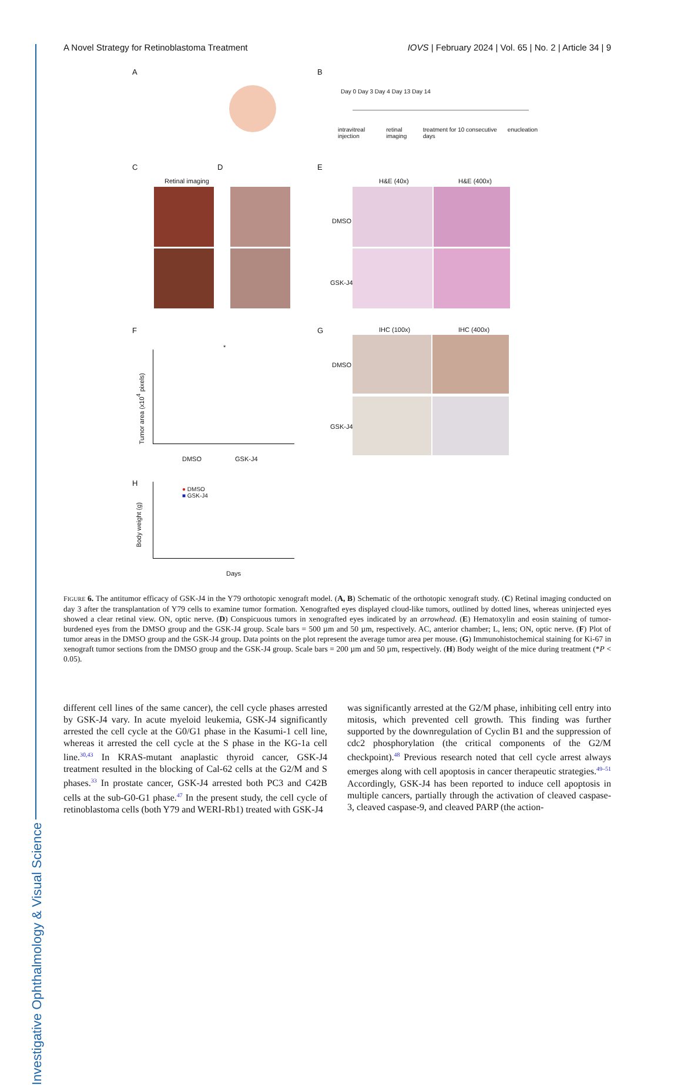Investigative Ophthalmology & Visual Science
A Novel Strategy for Retinoblastoma Treatment IOVS | February 2024 | Vol. 65 | No. 2 | Article 34 | 9
A B
Day 0 Day 3 Day 4 Day 13 Day 14
intravitreal injection retinal imaging treatment for 10 consecutive days enucleation
C D E
Retinal imaging H&E (40x) H&E (400x)
DMSO
GSK-J4
F G IHC (100x) IHC (400x)
DMSO GSK-J4
*
Tumor area (x10<sup>4</sup> pixels)
DMSO
GSK-J4
H
● DMSO
■ GSK-J4
Days
Body weight (g)
FIGURE 6. The antitumor efficacy of GSK-J4 in the Y79 orthotopic xenograft model. (A, B) Schematic of the orthotopic xenograft study. (C) Retinal imaging conducted on day 3 after the transplantation of Y79 cells to examine tumor formation. Xenografted eyes displayed cloud-like tumors, outlined by dotted lines, whereas uninjected eyes showed a clear retinal view. ON, optic nerve. (D) Conspicuous tumors in xenografted eyes indicated by an arrowhead. (E) Hematoxylin and eosin staining of tumor-burdened eyes from the DMSO group and the GSK-J4 group. Scale bars = 500 µm and 50 µm, respectively. AC, anterior chamber; L, lens; ON, optic nerve. (F) Plot of tumor areas in the DMSO group and the GSK-J4 group. Data points on the plot represent the average tumor area per mouse. (G) Immunohistochemical staining for Ki-67 in xenograft tumor sections from the DMSO group and the GSK-J4 group. Scale bars = 200 µm and 50 µm, respectively. (H) Body weight of the mice during treatment (*P < 0.05).
different cell lines of the same cancer), the cell cycle phases arrested by GSK-J4 vary. In acute myeloid leukemia, GSK-J4 significantly arrested the cell cycle at the G0/G1 phase in the Kasumi-1 cell line, whereas it arrested the cell cycle at the S phase in the KG-1a cell line.<sup>30,43</sup> In KRAS-mutant anaplastic thyroid cancer, GSK-J4 treatment resulted in the blocking of Cal-62 cells at the G2/M and S phases.<sup>33</sup> In prostate cancer, GSK-J4 arrested both PC3 and C42B cells at the sub-G0-G1 phase.<sup>47</sup> In the present study, the cell cycle of retinoblastoma cells (both Y79 and WERI-Rb1) treated with GSK-J4
was significantly arrested at the G2/M phase, inhibiting cell entry into mitosis, which prevented cell growth. This finding was further supported by the downregulation of Cyclin B1 and the suppression of cdc2 phosphorylation (the critical components of the G2/M checkpoint).<sup>48</sup> Previous research noted that cell cycle arrest always emerges along with cell apoptosis in cancer therapeutic strategies.<sup>49–51</sup> Accordingly, GSK-J4 has been reported to induce cell apoptosis in multiple cancers, partially through the activation of cleaved caspase-3, cleaved caspase-9, and cleaved PARP (the action-